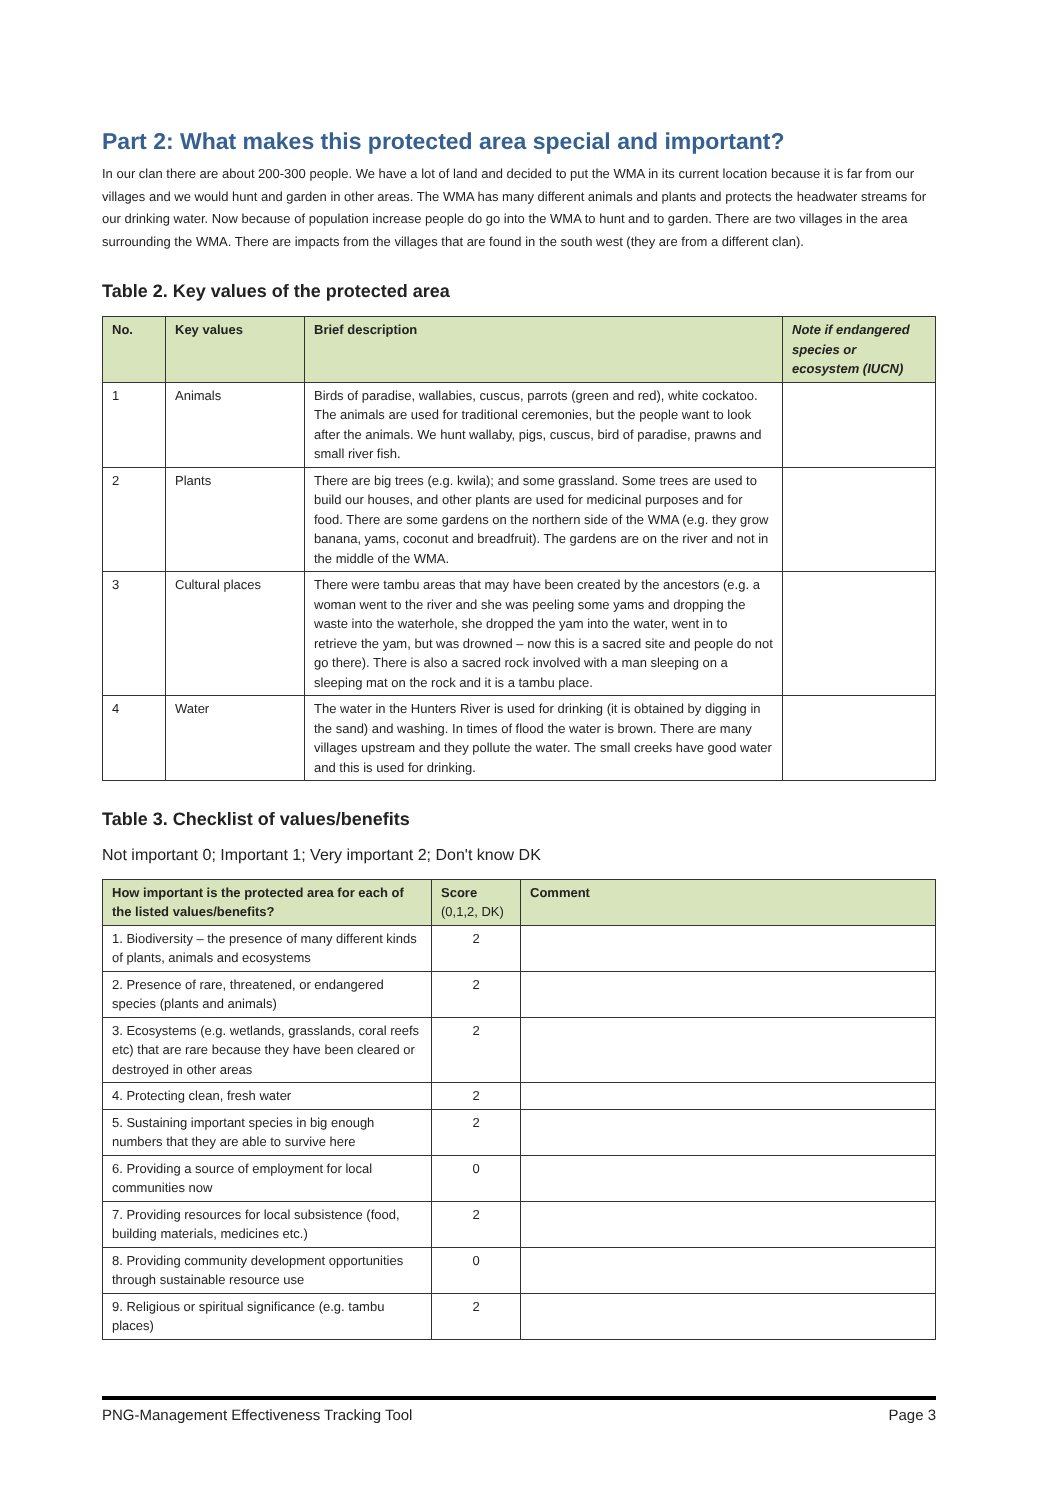Part 2: What makes this protected area special and important?
In our clan there are about 200-300 people. We have a lot of land and decided to put the WMA in its current location because it is far from our villages and we would hunt and garden in other areas. The WMA has many different animals and plants and protects the headwater streams for our drinking water. Now because of population increase people do go into the WMA to hunt and to garden. There are two villages in the area surrounding the WMA. There are impacts from the villages that are found in the south west (they are from a different clan).
Table 2. Key values of the protected area
| No. | Key values | Brief description | Note if endangered species or ecosystem (IUCN) |
| --- | --- | --- | --- |
| 1 | Animals | Birds of paradise, wallabies, cuscus, parrots (green and red), white cockatoo. The animals are used for traditional ceremonies, but the people want to look after the animals. We hunt wallaby, pigs, cuscus, bird of paradise, prawns and small river fish. | |
| 2 | Plants | There are big trees (e.g. kwila); and some grassland. Some trees are used to build our houses, and other plants are used for medicinal purposes and for food. There are some gardens on the northern side of the WMA (e.g. they grow banana, yams, coconut and breadfruit). The gardens are on the river and not in the middle of the WMA. | |
| 3 | Cultural places | There were tambu areas that may have been created by the ancestors (e.g. a woman went to the river and she was peeling some yams and dropping the waste into the waterhole, she dropped the yam into the water, went in to retrieve the yam, but was drowned – now this is a sacred site and people do not go there). There is also a sacred rock involved with a man sleeping on a sleeping mat on the rock and it is a tambu place. | |
| 4 | Water | The water in the Hunters River is used for drinking (it is obtained by digging in the sand) and washing. In times of flood the water is brown. There are many villages upstream and they pollute the water. The small creeks have good water and this is used for drinking. | |
Table 3. Checklist of values/benefits
Not important 0; Important 1; Very important 2; Don't know DK
| How important is the protected area for each of the listed values/benefits? | Score (0,1,2, DK) | Comment |
| --- | --- | --- |
| 1. Biodiversity – the presence of many different kinds of plants, animals and ecosystems | 2 | |
| 2. Presence of rare, threatened, or endangered species (plants and animals) | 2 | |
| 3. Ecosystems (e.g. wetlands, grasslands, coral reefs etc) that are rare because they have been cleared or destroyed in other areas | 2 | |
| 4. Protecting clean, fresh water | 2 | |
| 5. Sustaining important species in big enough numbers that they are able to survive here | 2 | |
| 6. Providing a source of employment for local communities now | 0 | |
| 7. Providing resources for local subsistence (food, building materials, medicines etc.) | 2 | |
| 8. Providing community development opportunities through sustainable resource use | 0 | |
| 9. Religious or spiritual significance (e.g. tambu places) | 2 | |
PNG-Management Effectiveness Tracking Tool Page 3